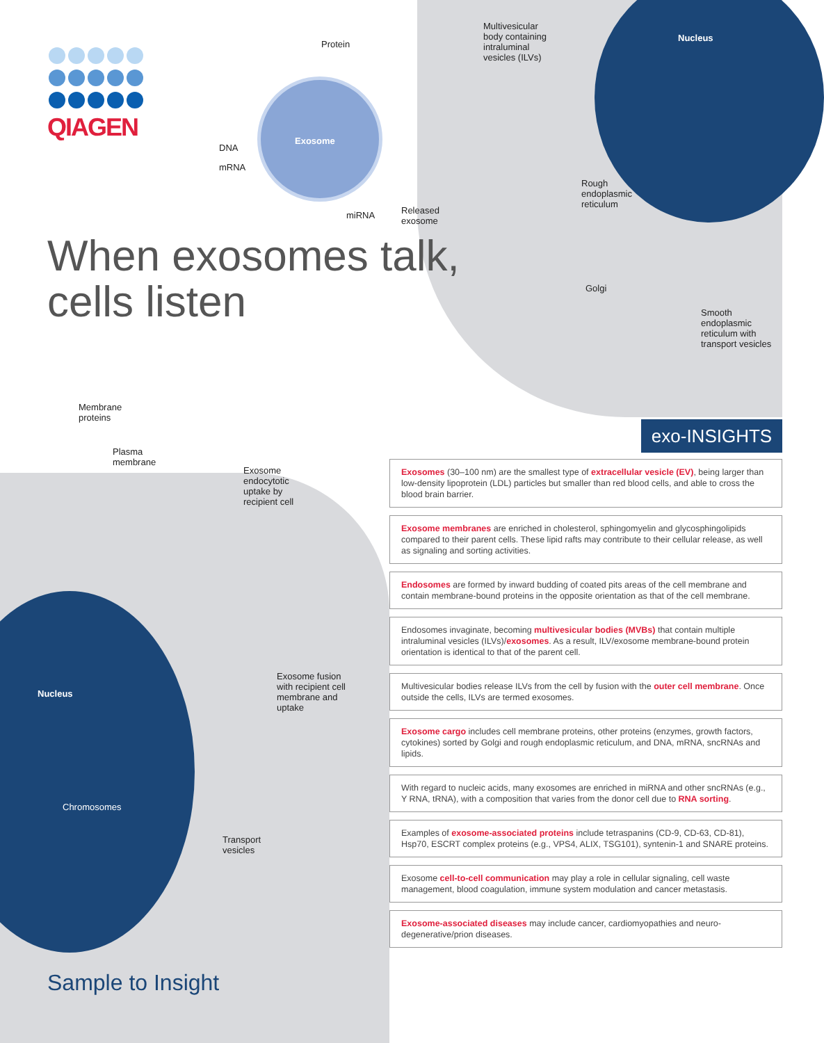QIAGEN
Protein
DNA
mRNA
Exosome
miRNA
Multivesicular
body containing
intraluminal
vesicles (ILVs)
Nucleus
Released
exosome
Rough
endoplasmic
reticulum
Golgi
Smooth
endoplasmic
reticulum with
transport vesicles
When exosomes talk,
cells listen
Membrane
proteins
Plasma
membrane
Exosome
endocytotic
uptake by
recipient cell
Nucleus
Exosome fusion
with recipient cell
membrane and
uptake
Chromosomes
Transport
vesicles
exo-INSIGHTS
Exosomes (30–100 nm) are the smallest type of extracellular vesicle (EV), being larger than low-density lipoprotein (LDL) particles but smaller than red blood cells, and able to cross the blood brain barrier.
Exosome membranes are enriched in cholesterol, sphingomyelin and glycosphingolipids compared to their parent cells. These lipid rafts may contribute to their cellular release, as well as signaling and sorting activities.
Endosomes are formed by inward budding of coated pits areas of the cell membrane and contain membrane-bound proteins in the opposite orientation as that of the cell membrane.
Endosomes invaginate, becoming multivesicular bodies (MVBs) that contain multiple intraluminal vesicles (ILVs)/exosomes. As a result, ILV/exosome membrane-bound protein orientation is identical to that of the parent cell.
Multivesicular bodies release ILVs from the cell by fusion with the outer cell membrane. Once outside the cells, ILVs are termed exosomes.
Exosome cargo includes cell membrane proteins, other proteins (enzymes, growth factors, cytokines) sorted by Golgi and rough endoplasmic reticulum, and DNA, mRNA, sncRNAs and lipids.
With regard to nucleic acids, many exosomes are enriched in miRNA and other sncRNAs (e.g., Y RNA, tRNA), with a composition that varies from the donor cell due to RNA sorting.
Examples of exosome-associated proteins include tetraspanins (CD-9, CD-63, CD-81), Hsp70, ESCRT complex proteins (e.g., VPS4, ALIX, TSG101), syntenin-1 and SNARE proteins.
Exosome cell-to-cell communication may play a role in cellular signaling, cell waste management, blood coagulation, immune system modulation and cancer metastasis.
Exosome-associated diseases may include cancer, cardiomyopathies and neuro-degenerative/prion diseases.
Sample to Insight